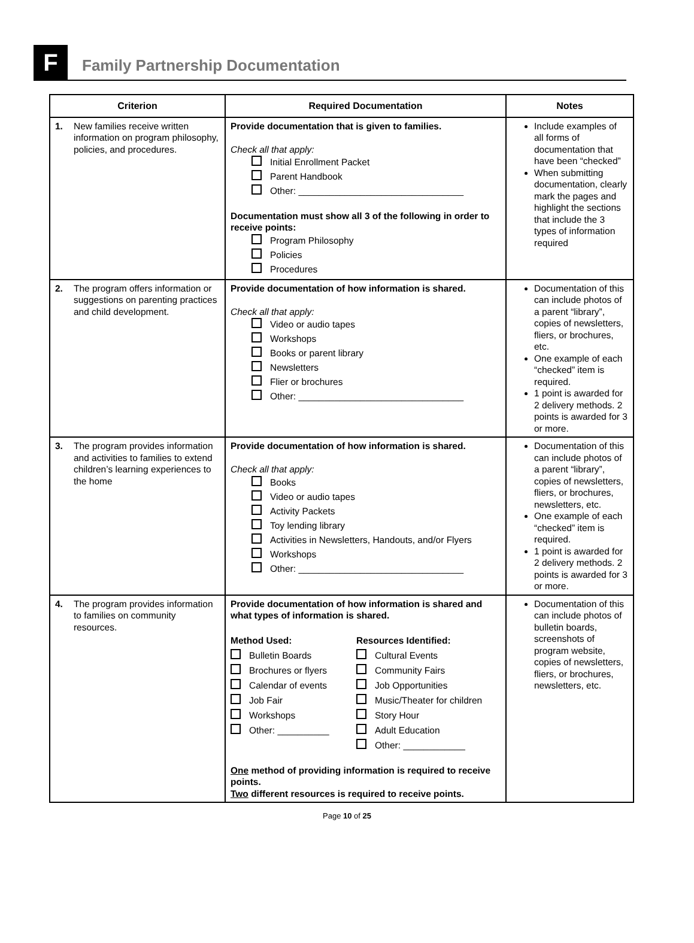F
Family Partnership Documentation
| Criterion | Required Documentation | Notes |
| --- | --- | --- |
| 1. New families receive written information on program philosophy, policies, and procedures. | Provide documentation that is given to families. Check all that apply: Initial Enrollment Packet Parent Handbook Other: ________________________________ Documentation must show all 3 of the following in order to receive points: Program Philosophy Policies Procedures | Include examples of all forms of documentation that have been “checked” When submitting documentation, clearly mark the pages and highlight the sections that include the 3 types of information required |
| 2. The program offers information or suggestions on parenting practices and child development. | Provide documentation of how information is shared. Check all that apply: Video or audio tapes Workshops Books or parent library Newsletters Flier or brochures Other: ________________________________ | Documentation of this can include photos of a parent “library”, copies of newsletters, fliers, or brochures, etc. One example of each “checked” item is required. 1 point is awarded for 2 delivery methods. 2 points is awarded for 3 or more. |
| 3. The program provides information and activities to families to extend children’s learning experiences to the home | Provide documentation of how information is shared. Check all that apply: Books Video or audio tapes Activity Packets Toy lending library Activities in Newsletters, Handouts, and/or Flyers Workshops Other: ________________________________ | Documentation of this can include photos of a parent “library”, copies of newsletters, fliers, or brochures, newsletters, etc. One example of each “checked” item is required. 1 point is awarded for 2 delivery methods. 2 points is awarded for 3 or more. |
| 4. The program provides information to families on community resources. | Provide documentation of how information is shared and what types of information is shared. Method Used: Bulletin Boards Brochures or flyers Calendar of events Job Fair Workshops Other: __________ Resources Identified: Cultural Events Community Fairs Job Opportunities Music/Theater for children Story Hour Adult Education Other: ____________ One method of providing information is required to receive points. Two different resources is required to receive points. | Documentation of this can include photos of bulletin boards, screenshots of program website, copies of newsletters, fliers, or brochures, newsletters, etc. |
Page 10 of 25